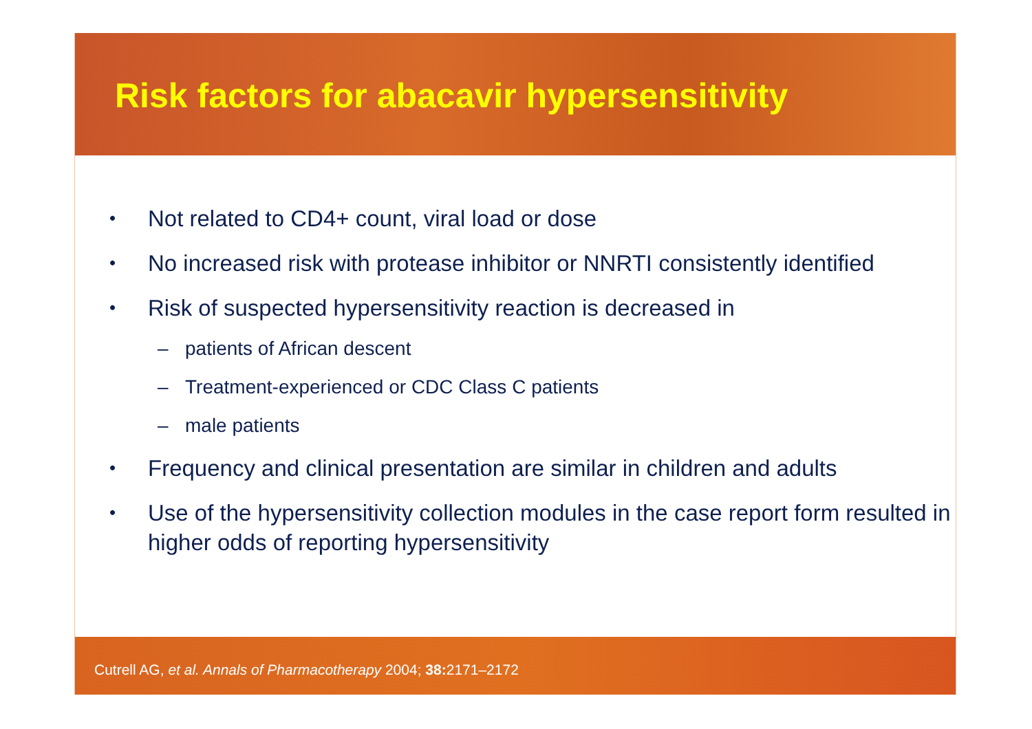Risk factors for abacavir hypersensitivity
• Not related to CD4+ count, viral load or dose
• No increased risk with protease inhibitor or NNRTI consistently identified
• Risk of suspected hypersensitivity reaction is decreased in
– patients of African descent
– Treatment-experienced or CDC Class C patients
– male patients
• Frequency and clinical presentation are similar in children and adults
• Use of the hypersensitivity collection modules in the case report form resulted in higher odds of reporting hypersensitivity
Cutrell AG, et al. Annals of Pharmacotherapy 2004; 38: 2171–2172